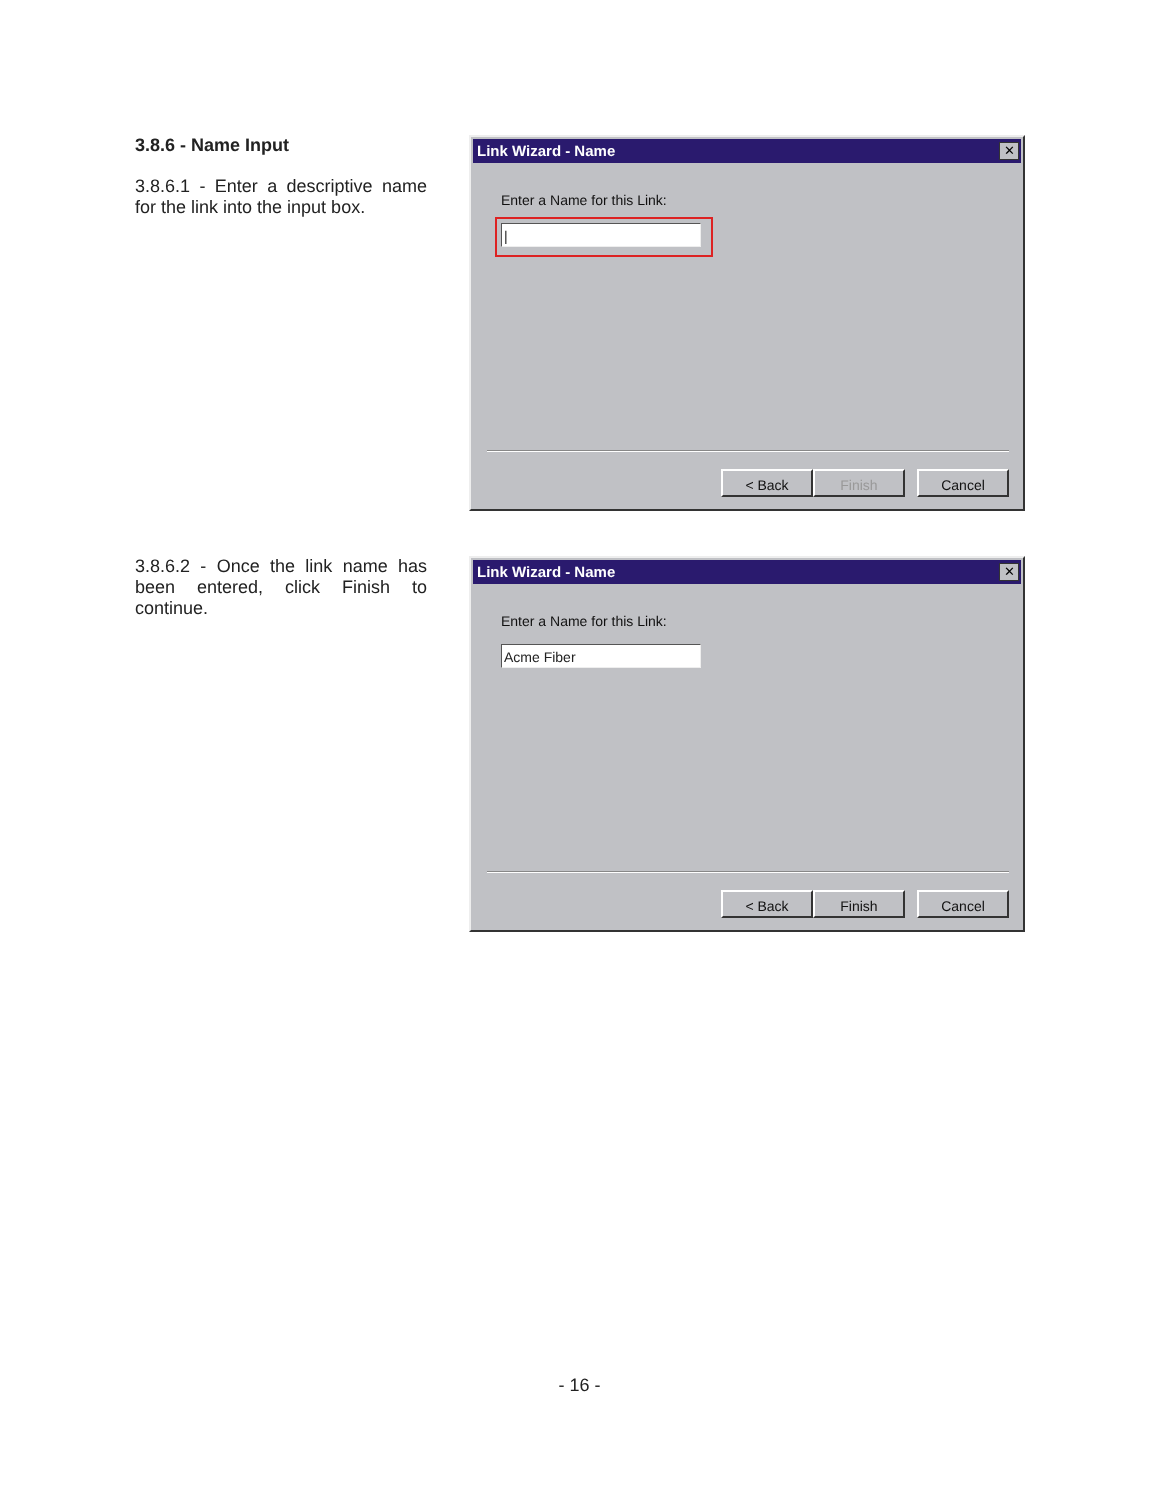3.8.6 - Name Input
3.8.6.1 - Enter a descriptive name for the link into the input box.
Link Wizard - Name
✕
Enter a Name for this Link:
|
< Back Finish Cancel
3.8.6.2 - Once the link name has been entered, click Finish to continue.
Link Wizard - Name
✕
Enter a Name for this Link:
Acme Fiber
< Back Finish Cancel
- 16 -